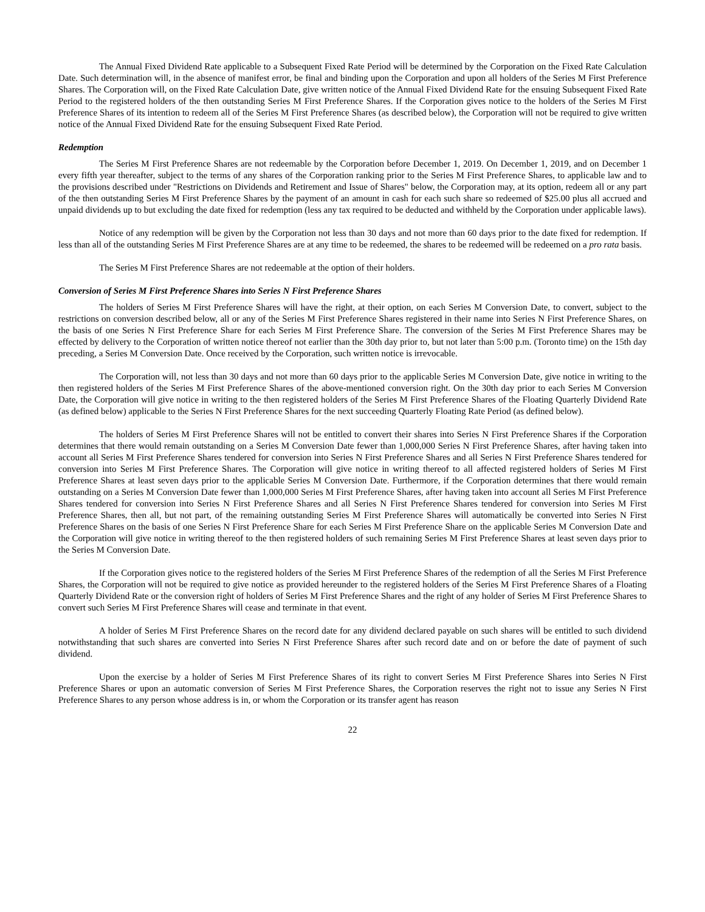The Annual Fixed Dividend Rate applicable to a Subsequent Fixed Rate Period will be determined by the Corporation on the Fixed Rate Calculation Date. Such determination will, in the absence of manifest error, be final and binding upon the Corporation and upon all holders of the Series M First Preference Shares. The Corporation will, on the Fixed Rate Calculation Date, give written notice of the Annual Fixed Dividend Rate for the ensuing Subsequent Fixed Rate Period to the registered holders of the then outstanding Series M First Preference Shares. If the Corporation gives notice to the holders of the Series M First Preference Shares of its intention to redeem all of the Series M First Preference Shares (as described below), the Corporation will not be required to give written notice of the Annual Fixed Dividend Rate for the ensuing Subsequent Fixed Rate Period.
Redemption
The Series M First Preference Shares are not redeemable by the Corporation before December 1, 2019. On December 1, 2019, and on December 1 every fifth year thereafter, subject to the terms of any shares of the Corporation ranking prior to the Series M First Preference Shares, to applicable law and to the provisions described under "Restrictions on Dividends and Retirement and Issue of Shares" below, the Corporation may, at its option, redeem all or any part of the then outstanding Series M First Preference Shares by the payment of an amount in cash for each such share so redeemed of $25.00 plus all accrued and unpaid dividends up to but excluding the date fixed for redemption (less any tax required to be deducted and withheld by the Corporation under applicable laws).
Notice of any redemption will be given by the Corporation not less than 30 days and not more than 60 days prior to the date fixed for redemption. If less than all of the outstanding Series M First Preference Shares are at any time to be redeemed, the shares to be redeemed will be redeemed on a pro rata basis.
The Series M First Preference Shares are not redeemable at the option of their holders.
Conversion of Series M First Preference Shares into Series N First Preference Shares
The holders of Series M First Preference Shares will have the right, at their option, on each Series M Conversion Date, to convert, subject to the restrictions on conversion described below, all or any of the Series M First Preference Shares registered in their name into Series N First Preference Shares, on the basis of one Series N First Preference Share for each Series M First Preference Share. The conversion of the Series M First Preference Shares may be effected by delivery to the Corporation of written notice thereof not earlier than the 30th day prior to, but not later than 5:00 p.m. (Toronto time) on the 15th day preceding, a Series M Conversion Date. Once received by the Corporation, such written notice is irrevocable.
The Corporation will, not less than 30 days and not more than 60 days prior to the applicable Series M Conversion Date, give notice in writing to the then registered holders of the Series M First Preference Shares of the above-mentioned conversion right. On the 30th day prior to each Series M Conversion Date, the Corporation will give notice in writing to the then registered holders of the Series M First Preference Shares of the Floating Quarterly Dividend Rate (as defined below) applicable to the Series N First Preference Shares for the next succeeding Quarterly Floating Rate Period (as defined below).
The holders of Series M First Preference Shares will not be entitled to convert their shares into Series N First Preference Shares if the Corporation determines that there would remain outstanding on a Series M Conversion Date fewer than 1,000,000 Series N First Preference Shares, after having taken into account all Series M First Preference Shares tendered for conversion into Series N First Preference Shares and all Series N First Preference Shares tendered for conversion into Series M First Preference Shares. The Corporation will give notice in writing thereof to all affected registered holders of Series M First Preference Shares at least seven days prior to the applicable Series M Conversion Date. Furthermore, if the Corporation determines that there would remain outstanding on a Series M Conversion Date fewer than 1,000,000 Series M First Preference Shares, after having taken into account all Series M First Preference Shares tendered for conversion into Series N First Preference Shares and all Series N First Preference Shares tendered for conversion into Series M First Preference Shares, then all, but not part, of the remaining outstanding Series M First Preference Shares will automatically be converted into Series N First Preference Shares on the basis of one Series N First Preference Share for each Series M First Preference Share on the applicable Series M Conversion Date and the Corporation will give notice in writing thereof to the then registered holders of such remaining Series M First Preference Shares at least seven days prior to the Series M Conversion Date.
If the Corporation gives notice to the registered holders of the Series M First Preference Shares of the redemption of all the Series M First Preference Shares, the Corporation will not be required to give notice as provided hereunder to the registered holders of the Series M First Preference Shares of a Floating Quarterly Dividend Rate or the conversion right of holders of Series M First Preference Shares and the right of any holder of Series M First Preference Shares to convert such Series M First Preference Shares will cease and terminate in that event.
A holder of Series M First Preference Shares on the record date for any dividend declared payable on such shares will be entitled to such dividend notwithstanding that such shares are converted into Series N First Preference Shares after such record date and on or before the date of payment of such dividend.
Upon the exercise by a holder of Series M First Preference Shares of its right to convert Series M First Preference Shares into Series N First Preference Shares or upon an automatic conversion of Series M First Preference Shares, the Corporation reserves the right not to issue any Series N First Preference Shares to any person whose address is in, or whom the Corporation or its transfer agent has reason
22